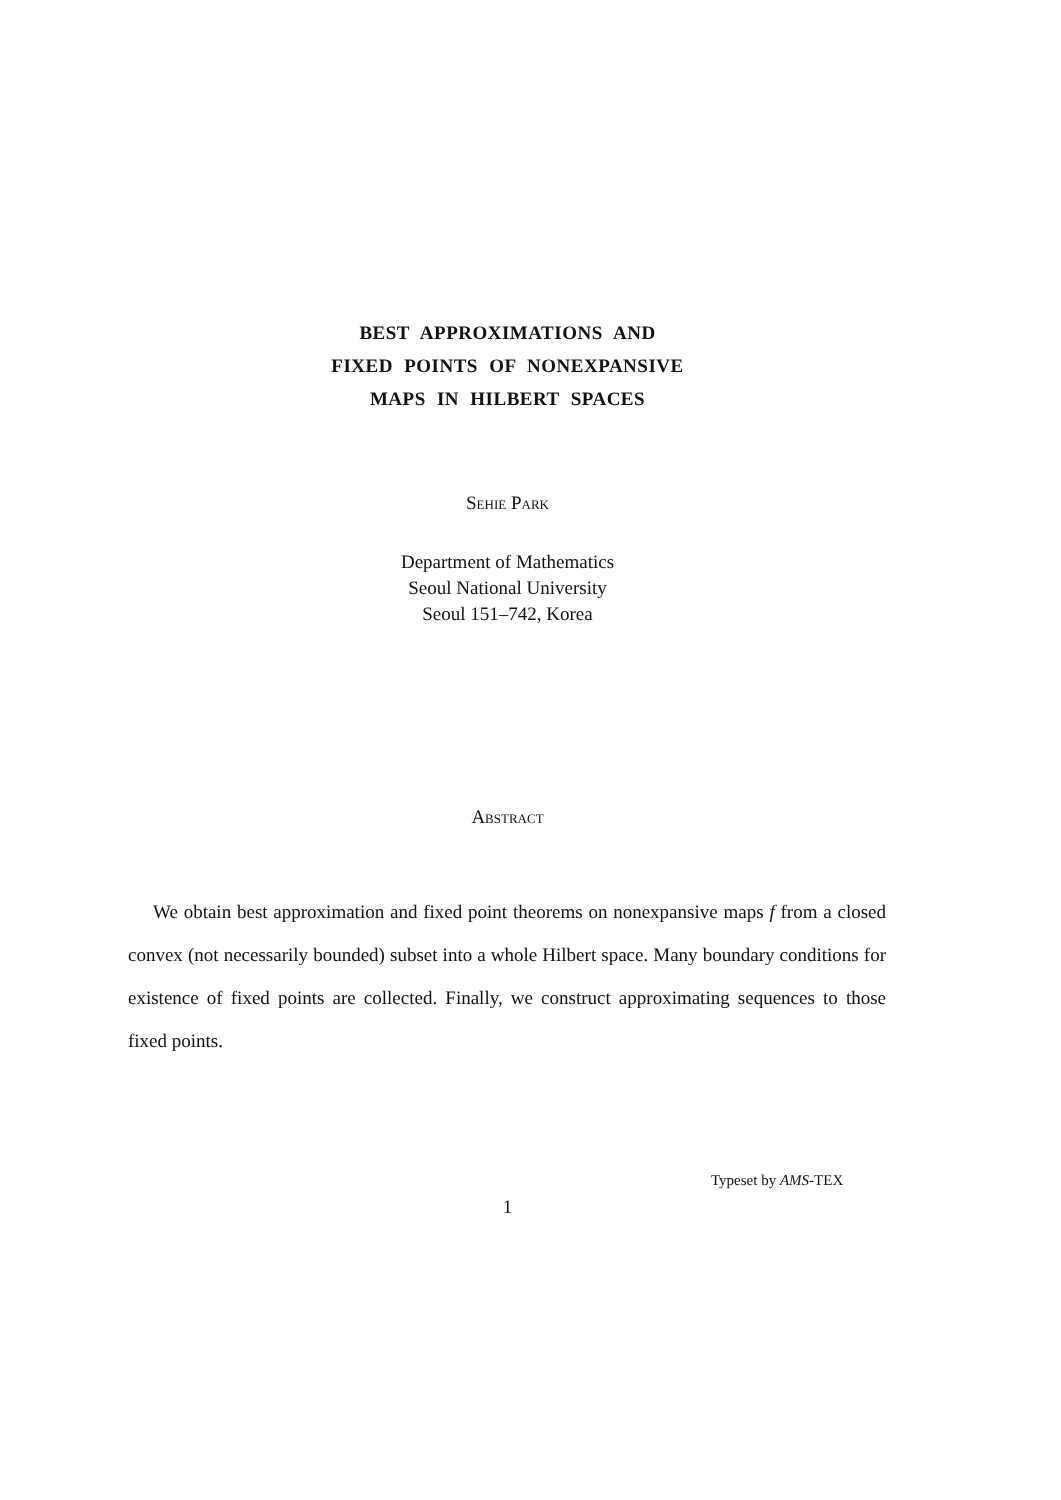BEST APPROXIMATIONS AND
FIXED POINTS OF NONEXPANSIVE
MAPS IN HILBERT SPACES
Sehie Park
Department of Mathematics
Seoul National University
Seoul 151–742, Korea
Abstract
We obtain best approximation and fixed point theorems on nonexpansive maps f from a closed convex (not necessarily bounded) subset into a whole Hilbert space. Many boundary conditions for existence of fixed points are collected. Finally, we construct approximating sequences to those fixed points.
Typeset by AMS-TEX
1